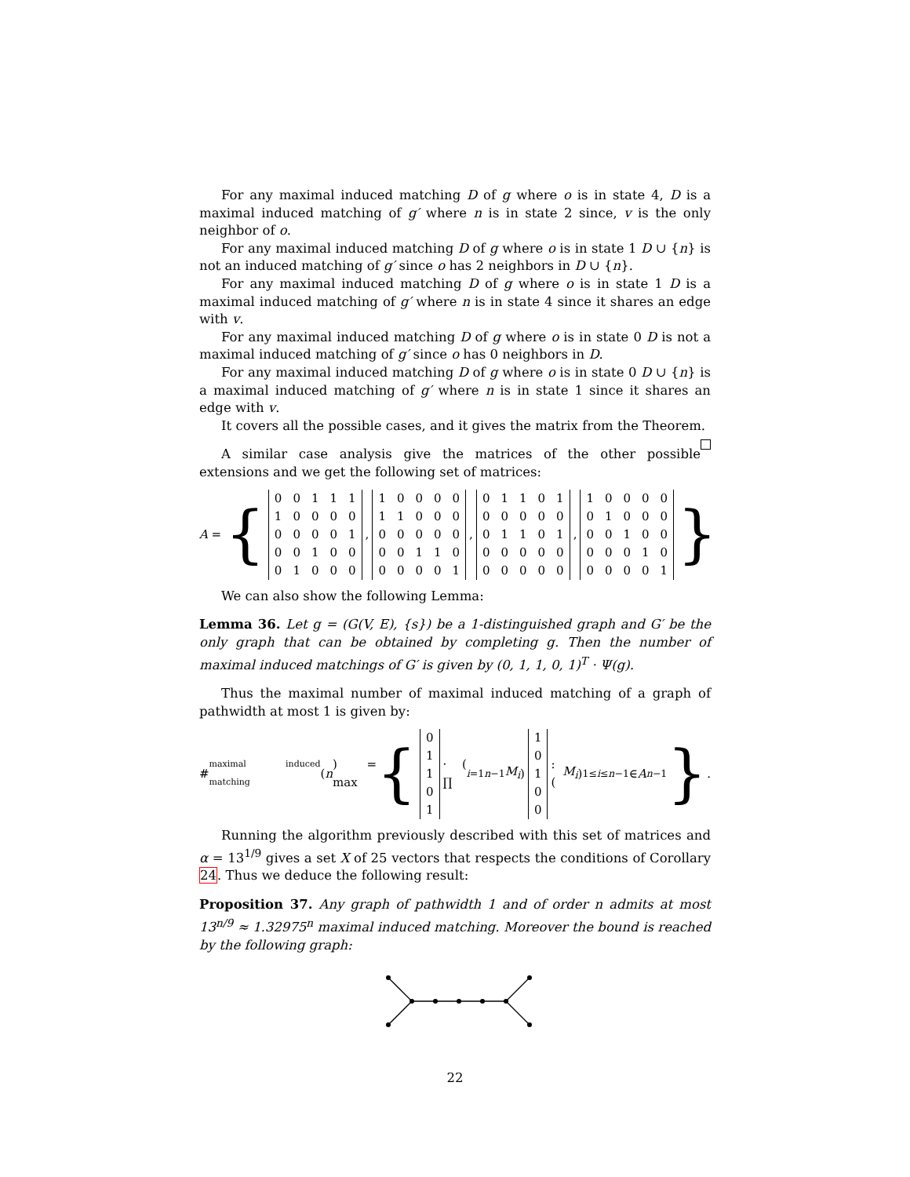For any maximal induced matching D of g where o is in state 4, D is a maximal induced matching of g′ where n is in state 2 since, v is the only neighbor of o.
For any maximal induced matching D of g where o is in state 1 D ∪ {n} is not an induced matching of g′ since o has 2 neighbors in D ∪ {n}.
For any maximal induced matching D of g where o is in state 1 D is a maximal induced matching of g′ where n is in state 4 since it shares an edge with v.
For any maximal induced matching D of g where o is in state 0 D is not a maximal induced matching of g′ since o has 0 neighbors in D.
For any maximal induced matching D of g where o is in state 0 D ∪ {n} is a maximal induced matching of g′ where n is in state 1 since it shares an edge with v.
It covers all the possible cases, and it gives the matrix from the Theorem.
A similar case analysis give the matrices of the other possible extensions and we get the following set of matrices:
A = {
| 0 | 0 | 1 | 1 | 1 |
| 1 | 0 | 0 | 0 | 0 |
| 0 | 0 | 0 | 0 | 1 |
| 0 | 0 | 1 | 0 | 0 |
| 0 | 1 | 0 | 0 | 0 |
,
| 1 | 0 | 0 | 0 | 0 |
| 1 | 1 | 0 | 0 | 0 |
| 0 | 0 | 0 | 0 | 0 |
| 0 | 0 | 1 | 1 | 0 |
| 0 | 0 | 0 | 0 | 1 |
,
| 0 | 1 | 1 | 0 | 1 |
| 0 | 0 | 0 | 0 | 0 |
| 0 | 1 | 1 | 0 | 1 |
| 0 | 0 | 0 | 0 | 0 |
| 0 | 0 | 0 | 0 | 0 |
,
| 1 | 0 | 0 | 0 | 0 |
| 0 | 1 | 0 | 0 | 0 |
| 0 | 0 | 1 | 0 | 0 |
| 0 | 0 | 0 | 1 | 0 |
| 0 | 0 | 0 | 0 | 1 |
}
We can also show the following Lemma:
Lemma 36. Let g = (G(V, E), {s}) be a 1-distinguished graph and G′ be the only graph that can be obtained by completing g. Then the number of maximal induced matchings of G′ is given by (0, 1, 1, 0, 1)<sup>T</sup> · Ψ(g).
Thus the maximal number of maximal induced matching of a graph of pathwidth at most 1 is given by:
#<sub>maximal induced matching</sub>(n) = max {
| 0 |
| 1 |
| 1 |
| 0 |
| 1 |
· ( ∏<sub>i=1</sub><sup>n−1</sup> M<sub>i</sub> )
| 1 |
| 0 |
| 1 |
| 0 |
| 0 |
: (M<sub>i</sub>)<sub>1≤i≤n−1</sub> ∈ A<sup>n−1</sup> }.
Running the algorithm previously described with this set of matrices and α = 13<sup>1/9</sup> gives a set X of 25 vectors that respects the conditions of Corollary 24. Thus we deduce the following result:
Proposition 37. Any graph of pathwidth 1 and of order n admits at most 13<sup>n/9</sup> ≈ 1.32975<sup>n</sup> maximal induced matching. Moreover the bound is reached by the following graph:
22